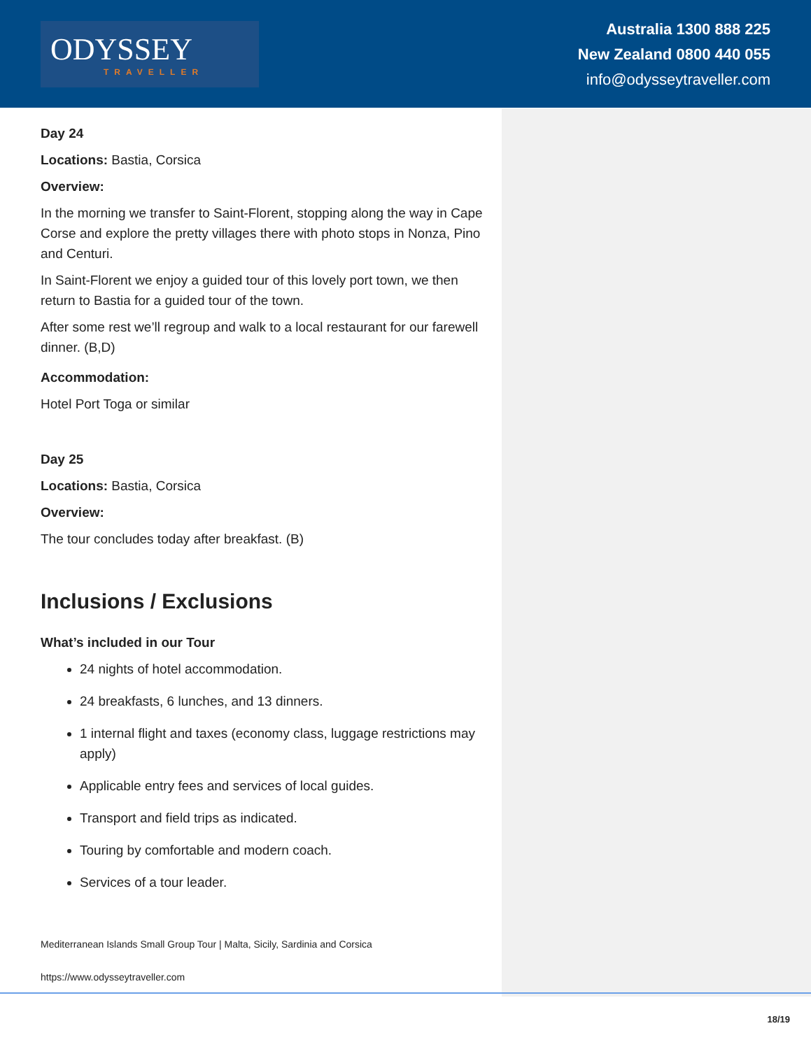ODYSSEY
TRAVELLER
Australia 1300 888 225
New Zealand 0800 440 055
info@odysseytraveller.com
Day 24
Locations: Bastia, Corsica
Overview:
In the morning we transfer to Saint-Florent, stopping along the way in Cape Corse and explore the pretty villages there with photo stops in Nonza, Pino and Centuri.
In Saint-Florent we enjoy a guided tour of this lovely port town, we then return to Bastia for a guided tour of the town.
After some rest we’ll regroup and walk to a local restaurant for our farewell dinner. (B,D)
Accommodation:
Hotel Port Toga or similar
Day 25
Locations: Bastia, Corsica
Overview:
The tour concludes today after breakfast. (B)
Inclusions / Exclusions
What’s included in our Tour
24 nights of hotel accommodation.
24 breakfasts, 6 lunches, and 13 dinners.
1 internal flight and taxes (economy class, luggage restrictions may apply)
Applicable entry fees and services of local guides.
Transport and field trips as indicated.
Touring by comfortable and modern coach.
Services of a tour leader.
Mediterranean Islands Small Group Tour | Malta, Sicily, Sardinia and Corsica
https://www.odysseytraveller.com
18/19